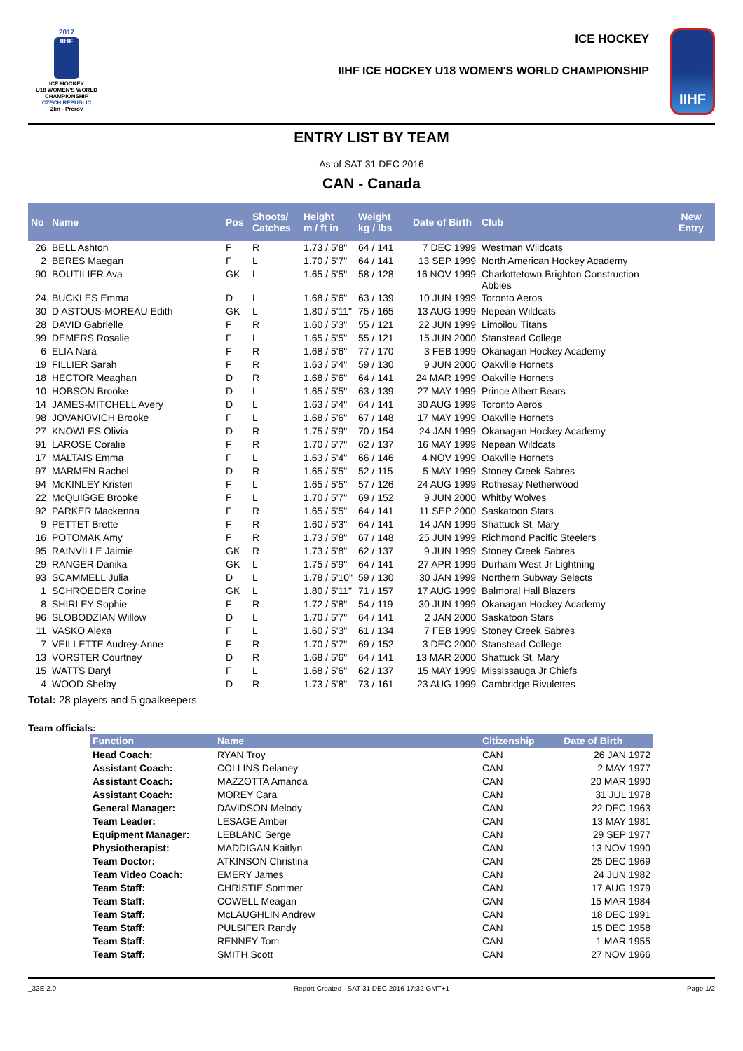2017
IIHF
ICE HOCKEY
U18 WOMEN'S WORLD
CHAMPIONSHIP
CZECH REPUBLIC
Zlin - Prerov
ICE HOCKEY
IIHF ICE HOCKEY U18 WOMEN'S WORLD CHAMPIONSHIP
IIHF
ENTRY LIST BY TEAM
As of SAT 31 DEC 2016
CAN - Canada
| No | Name | Pos | Shoots/ Catches | Height m / ft in | Weight kg / lbs | Date of Birth | Club | New Entry |
| --- | --- | --- | --- | --- | --- | --- | --- | --- |
| 26 | BELL Ashton | F | R | 1.73 / 5'8" | 64 / 141 | 7 DEC 1999 | Westman Wildcats | |
| 2 | BERES Maegan | F | L | 1.70 / 5'7" | 64 / 141 | 13 SEP 1999 | North American Hockey Academy | |
| 90 | BOUTILIER Ava | GK | L | 1.65 / 5'5" | 58 / 128 | 16 NOV 1999 | Charlottetown Brighton Construction Abbies | |
| 24 | BUCKLES Emma | D | L | 1.68 / 5'6" | 63 / 139 | 10 JUN 1999 | Toronto Aeros | |
| 30 | D ASTOUS-MOREAU Edith | GK | L | 1.80 / 5'11" | 75 / 165 | 13 AUG 1999 | Nepean Wildcats | |
| 28 | DAVID Gabrielle | F | R | 1.60 / 5'3" | 55 / 121 | 22 JUN 1999 | Limoilou Titans | |
| 99 | DEMERS Rosalie | F | L | 1.65 / 5'5" | 55 / 121 | 15 JUN 2000 | Stanstead College | |
| 6 | ELIA Nara | F | R | 1.68 / 5'6" | 77 / 170 | 3 FEB 1999 | Okanagan Hockey Academy | |
| 19 | FILLIER Sarah | F | R | 1.63 / 5'4" | 59 / 130 | 9 JUN 2000 | Oakville Hornets | |
| 18 | HECTOR Meaghan | D | R | 1.68 / 5'6" | 64 / 141 | 24 MAR 1999 | Oakville Hornets | |
| 10 | HOBSON Brooke | D | L | 1.65 / 5'5" | 63 / 139 | 27 MAY 1999 | Prince Albert Bears | |
| 14 | JAMES-MITCHELL Avery | D | L | 1.63 / 5'4" | 64 / 141 | 30 AUG 1999 | Toronto Aeros | |
| 98 | JOVANOVICH Brooke | F | L | 1.68 / 5'6" | 67 / 148 | 17 MAY 1999 | Oakville Hornets | |
| 27 | KNOWLES Olivia | D | R | 1.75 / 5'9" | 70 / 154 | 24 JAN 1999 | Okanagan Hockey Academy | |
| 91 | LAROSE Coralie | F | R | 1.70 / 5'7" | 62 / 137 | 16 MAY 1999 | Nepean Wildcats | |
| 17 | MALTAIS Emma | F | L | 1.63 / 5'4" | 66 / 146 | 4 NOV 1999 | Oakville Hornets | |
| 97 | MARMEN Rachel | D | R | 1.65 / 5'5" | 52 / 115 | 5 MAY 1999 | Stoney Creek Sabres | |
| 94 | McKINLEY Kristen | F | L | 1.65 / 5'5" | 57 / 126 | 24 AUG 1999 | Rothesay Netherwood | |
| 22 | McQUIGGE Brooke | F | L | 1.70 / 5'7" | 69 / 152 | 9 JUN 2000 | Whitby Wolves | |
| 92 | PARKER Mackenna | F | R | 1.65 / 5'5" | 64 / 141 | 11 SEP 2000 | Saskatoon Stars | |
| 9 | PETTET Brette | F | R | 1.60 / 5'3" | 64 / 141 | 14 JAN 1999 | Shattuck St. Mary | |
| 16 | POTOMAK Amy | F | R | 1.73 / 5'8" | 67 / 148 | 25 JUN 1999 | Richmond Pacific Steelers | |
| 95 | RAINVILLE Jaimie | GK | R | 1.73 / 5'8" | 62 / 137 | 9 JUN 1999 | Stoney Creek Sabres | |
| 29 | RANGER Danika | GK | L | 1.75 / 5'9" | 64 / 141 | 27 APR 1999 | Durham West Jr Lightning | |
| 93 | SCAMMELL Julia | D | L | 1.78 / 5'10" | 59 / 130 | 30 JAN 1999 | Northern Subway Selects | |
| 1 | SCHROEDER Corine | GK | L | 1.80 / 5'11" | 71 / 157 | 17 AUG 1999 | Balmoral Hall Blazers | |
| 8 | SHIRLEY Sophie | F | R | 1.72 / 5'8" | 54 / 119 | 30 JUN 1999 | Okanagan Hockey Academy | |
| 96 | SLOBODZIAN Willow | D | L | 1.70 / 5'7" | 64 / 141 | 2 JAN 2000 | Saskatoon Stars | |
| 11 | VASKO Alexa | F | L | 1.60 / 5'3" | 61 / 134 | 7 FEB 1999 | Stoney Creek Sabres | |
| 7 | VEILLETTE Audrey-Anne | F | R | 1.70 / 5'7" | 69 / 152 | 3 DEC 2000 | Stanstead College | |
| 13 | VORSTER Courtney | D | R | 1.68 / 5'6" | 64 / 141 | 13 MAR 2000 | Shattuck St. Mary | |
| 15 | WATTS Daryl | F | L | 1.68 / 5'6" | 62 / 137 | 15 MAY 1999 | Mississauga Jr Chiefs | |
| 4 | WOOD Shelby | D | R | 1.73 / 5'8" | 73 / 161 | 23 AUG 1999 | Cambridge Rivulettes | |
Total: 28 players and 5 goalkeepers
Team officials:
| Function | Name | Citizenship | Date of Birth |
| --- | --- | --- | --- |
| Head Coach: | RYAN Troy | CAN | 26 JAN 1972 |
| Assistant Coach: | COLLINS Delaney | CAN | 2 MAY 1977 |
| Assistant Coach: | MAZZOTTA Amanda | CAN | 20 MAR 1990 |
| Assistant Coach: | MOREY Cara | CAN | 31 JUL 1978 |
| General Manager: | DAVIDSON Melody | CAN | 22 DEC 1963 |
| Team Leader: | LESAGE Amber | CAN | 13 MAY 1981 |
| Equipment Manager: | LEBLANC Serge | CAN | 29 SEP 1977 |
| Physiotherapist: | MADDIGAN Kaitlyn | CAN | 13 NOV 1990 |
| Team Doctor: | ATKINSON Christina | CAN | 25 DEC 1969 |
| Team Video Coach: | EMERY James | CAN | 24 JUN 1982 |
| Team Staff: | CHRISTIE Sommer | CAN | 17 AUG 1979 |
| Team Staff: | COWELL Meagan | CAN | 15 MAR 1984 |
| Team Staff: | McLAUGHLIN Andrew | CAN | 18 DEC 1991 |
| Team Staff: | PULSIFER Randy | CAN | 15 DEC 1958 |
| Team Staff: | RENNEY Tom | CAN | 1 MAR 1955 |
| Team Staff: | SMITH Scott | CAN | 27 NOV 1966 |
_32E 2.0 Report Created SAT 31 DEC 2016 17:32 GMT+1 Page 1/2